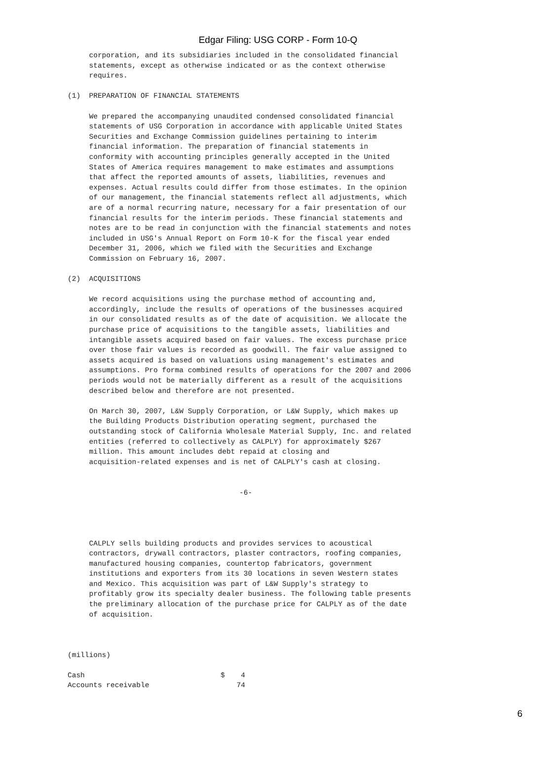Edgar Filing: USG CORP - Form 10-Q
     corporation, and its subsidiaries included in the consolidated financial
     statements, except as otherwise indicated or as the context otherwise
     requires.

(1)  PREPARATION OF FINANCIAL STATEMENTS

     We prepared the accompanying unaudited condensed consolidated financial
     statements of USG Corporation in accordance with applicable United States
     Securities and Exchange Commission guidelines pertaining to interim
     financial information. The preparation of financial statements in
     conformity with accounting principles generally accepted in the United
     States of America requires management to make estimates and assumptions
     that affect the reported amounts of assets, liabilities, revenues and
     expenses. Actual results could differ from those estimates. In the opinion
     of our management, the financial statements reflect all adjustments, which
     are of a normal recurring nature, necessary for a fair presentation of our
     financial results for the interim periods. These financial statements and
     notes are to be read in conjunction with the financial statements and notes
     included in USG's Annual Report on Form 10-K for the fiscal year ended
     December 31, 2006, which we filed with the Securities and Exchange
     Commission on February 16, 2007.

(2)  ACQUISITIONS

     We record acquisitions using the purchase method of accounting and,
     accordingly, include the results of operations of the businesses acquired
     in our consolidated results as of the date of acquisition. We allocate the
     purchase price of acquisitions to the tangible assets, liabilities and
     intangible assets acquired based on fair values. The excess purchase price
     over those fair values is recorded as goodwill. The fair value assigned to
     assets acquired is based on valuations using management's estimates and
     assumptions. Pro forma combined results of operations for the 2007 and 2006
     periods would not be materially different as a result of the acquisitions
     described below and therefore are not presented.

     On March 30, 2007, L&W Supply Corporation, or L&W Supply, which makes up
     the Building Products Distribution operating segment, purchased the
     outstanding stock of California Wholesale Material Supply, Inc. and related
     entities (referred to collectively as CALPLY) for approximately $267
     million. This amount includes debt repaid at closing and
     acquisition-related expenses and is net of CALPLY's cash at closing.


                                        -6-




     CALPLY sells building products and provides services to acoustical
     contractors, drywall contractors, plaster contractors, roofing companies,
     manufactured housing companies, countertop fabricators, government
     institutions and exporters from its 30 locations in seven Western states
     and Mexico. This acquisition was part of L&W Supply's strategy to
     profitably grow its specialty dealer business. The following table presents
     the preliminary allocation of the purchase price for CALPLY as of the date
     of acquisition.



(millions)
| Cash | $ | 4 |
| Accounts receivable | | 74 |
6